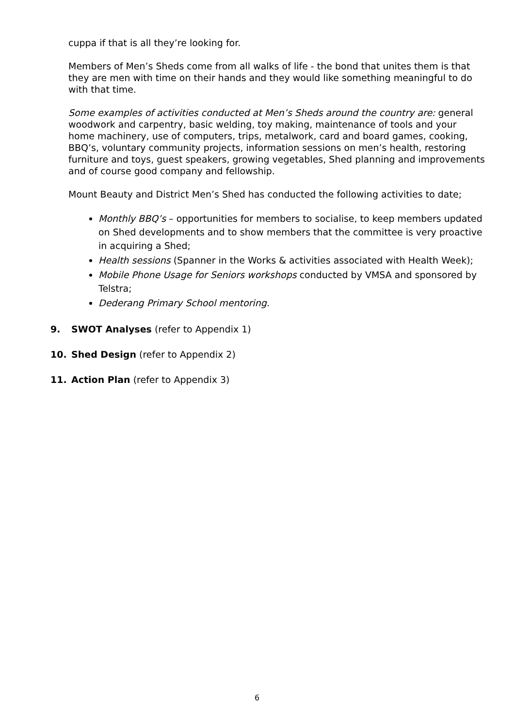cuppa if that is all they’re looking for.
Members of Men’s Sheds come from all walks of life - the bond that unites them is that they are men with time on their hands and they would like something meaningful to do with that time.
Some examples of activities conducted at Men’s Sheds around the country are: general woodwork and carpentry, basic welding, toy making, maintenance of tools and your home machinery, use of computers, trips, metalwork, card and board games, cooking, BBQ’s, voluntary community projects, information sessions on men’s health, restoring furniture and toys, guest speakers, growing vegetables, Shed planning and improvements and of course good company and fellowship.
Mount Beauty and District Men’s Shed has conducted the following activities to date;
Monthly BBQ’s – opportunities for members to socialise, to keep members updated on Shed developments and to show members that the committee is very proactive in acquiring a Shed;
Health sessions (Spanner in the Works & activities associated with Health Week);
Mobile Phone Usage for Seniors workshops conducted by VMSA and sponsored by Telstra;
Dederang Primary School mentoring.
9. SWOT Analyses (refer to Appendix 1)
10. Shed Design (refer to Appendix 2)
11. Action Plan (refer to Appendix 3)
6